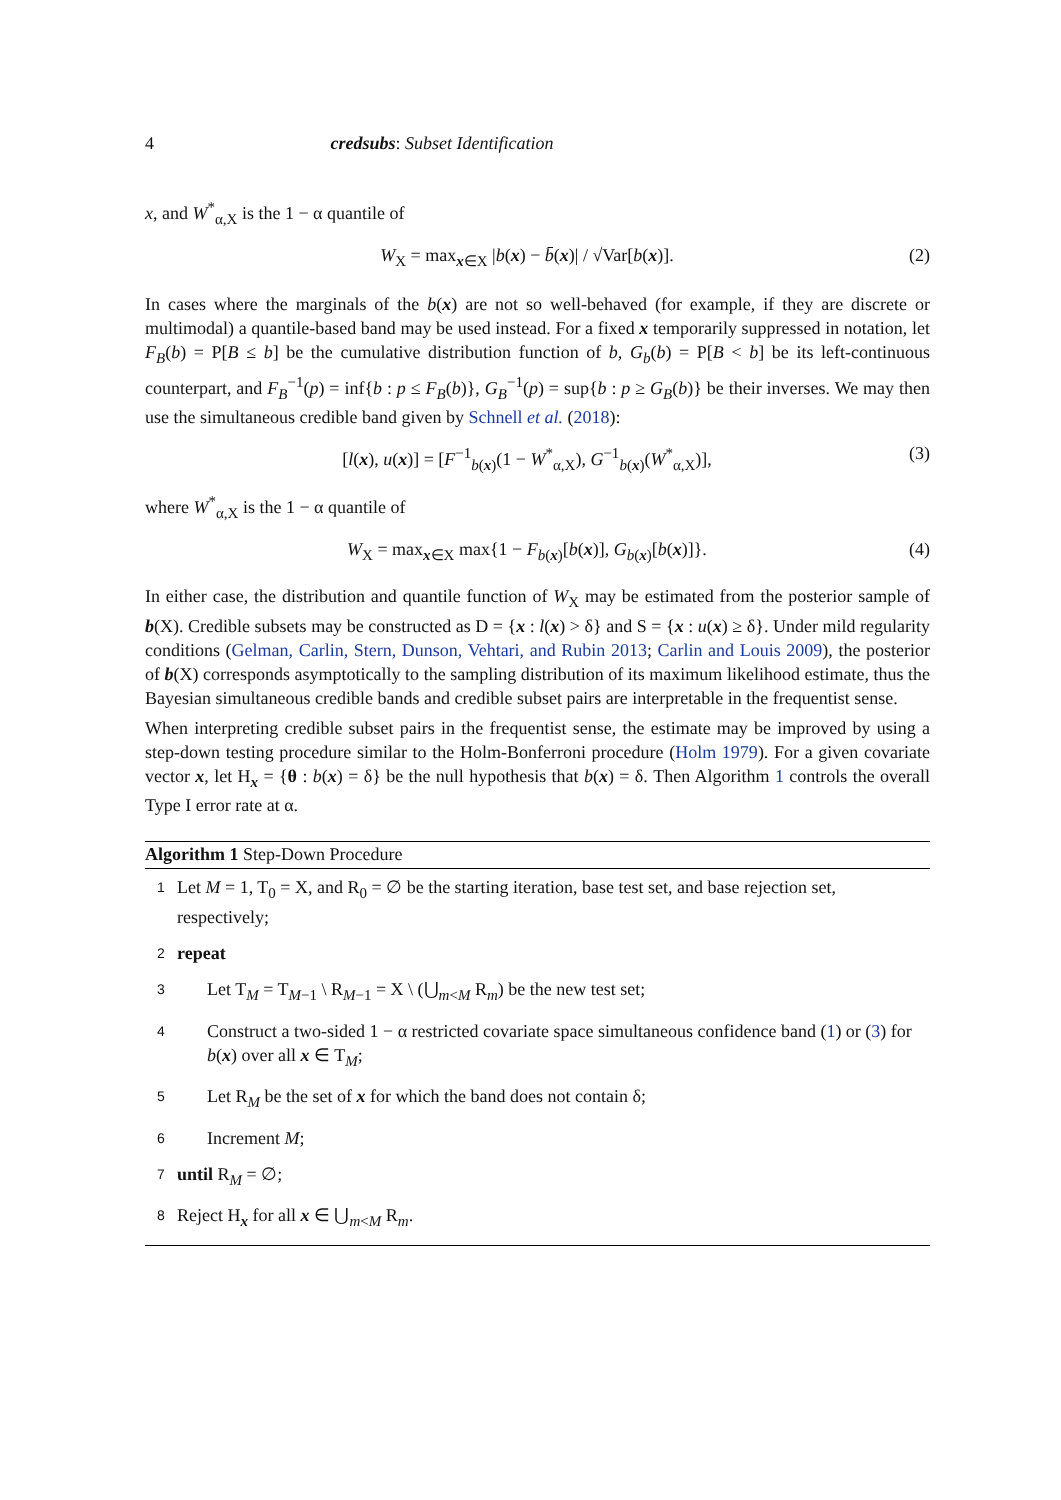4 credsubs: Subset Identification
x, and W<sup>*</sup><sub>α,X</sub> is the 1 − α quantile of
W<sub>X</sub> = max<sub>x∈X</sub> |b(x) − b̄(x)| / √Var[b(x)]. (2)
In cases where the marginals of the b(x) are not so well-behaved (for example, if they are discrete or multimodal) a quantile-based band may be used instead. For a fixed x temporarily suppressed in notation, let F<sub>B</sub>(b) = P[B ≤ b] be the cumulative distribution function of b, G<sub>b</sub>(b) = P[B < b] be its left-continuous counterpart, and F<sub>B</sub><sup>−1</sup>(p) = inf{b : p ≤ F<sub>B</sub>(b)}, G<sub>B</sub><sup>−1</sup>(p) = sup{b : p ≥ G<sub>B</sub>(b)} be their inverses. We may then use the simultaneous credible band given by Schnell et al. (2018):
[l(x), u(x)] = [F<sup>−1</sup><sub>b(x)</sub>(1 − W<sup>*</sup><sub>α,X</sub>), G<sup>−1</sup><sub>b(x)</sub>(W<sup>*</sup><sub>α,X</sub>)], (3)
where W<sup>*</sup><sub>α,X</sub> is the 1 − α quantile of
W<sub>X</sub> = max<sub>x∈X</sub> max{1 − F<sub>b(x)</sub>[b(x)], G<sub>b(x)</sub>[b(x)]}. (4)
In either case, the distribution and quantile function of W<sub>X</sub> may be estimated from the posterior sample of b(X). Credible subsets may be constructed as D = {x : l(x) > δ} and S = {x : u(x) ≥ δ}. Under mild regularity conditions (Gelman, Carlin, Stern, Dunson, Vehtari, and Rubin 2013; Carlin and Louis 2009), the posterior of b(X) corresponds asymptotically to the sampling distribution of its maximum likelihood estimate, thus the Bayesian simultaneous credible bands and credible subset pairs are interpretable in the frequentist sense.
When interpreting credible subset pairs in the frequentist sense, the estimate may be improved by using a step-down testing procedure similar to the Holm-Bonferroni procedure (Holm 1979). For a given covariate vector x, let H<sub>x</sub> = {θ : b(x) = δ} be the null hypothesis that b(x) = δ. Then Algorithm 1 controls the overall Type I error rate at α.
Algorithm 1 Step-Down Procedure
1 Let M = 1, T<sub>0</sub> = X, and R<sub>0</sub> = ∅ be the starting iteration, base test set, and base rejection set, respectively;
2 repeat
3 Let T<sub>M</sub> = T<sub>M−1</sub> \ R<sub>M−1</sub> = X \ (⋃<sub>m<M</sub> R<sub>m</sub>) be the new test set;
4 Construct a two-sided 1 − α restricted covariate space simultaneous confidence band (1) or (3) for b(x) over all x ∈ T<sub>M</sub>;
5 Let R<sub>M</sub> be the set of x for which the band does not contain δ;
6 Increment M;
7 until R<sub>M</sub> = ∅;
8 Reject H<sub>x</sub> for all x ∈ ⋃<sub>m<M</sub> R<sub>m</sub>.